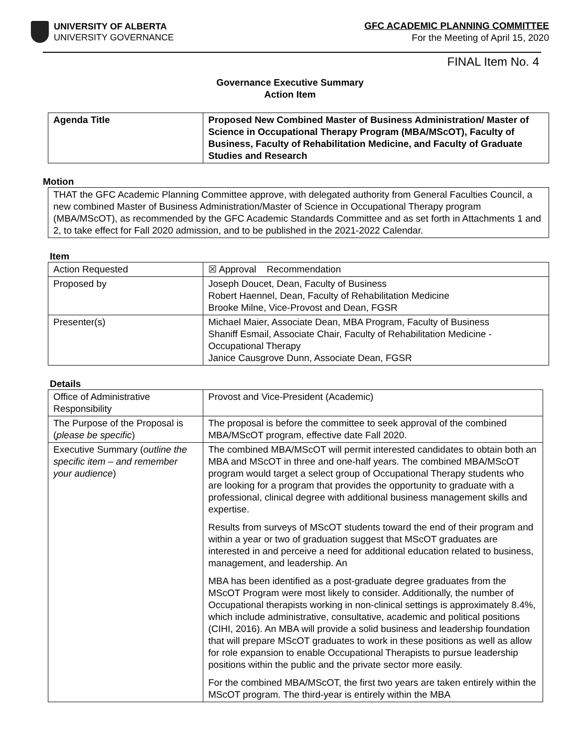UNIVERSITY OF ALBERTA
UNIVERSITY GOVERNANCE
GFC ACADEMIC PLANNING COMMITTEE
For the Meeting of April 15, 2020
FINAL Item No. 4
Governance Executive Summary
Action Item
| Agenda Title | Proposed New Combined Master of Business Administration/ Master of Science in Occupational Therapy Program (MBA/MScOT), Faculty of Business, Faculty of Rehabilitation Medicine, and Faculty of Graduate Studies and Research |
Motion
THAT the GFC Academic Planning Committee approve, with delegated authority from General Faculties Council, a new combined Master of Business Administration/Master of Science in Occupational Therapy program (MBA/MScOT), as recommended by the GFC Academic Standards Committee and as set forth in Attachments 1 and 2, to take effect for Fall 2020 admission, and to be published in the 2021-2022 Calendar.
Item
| Action Requested | ☒ Approval Recommendation |
| Proposed by | Joseph Doucet, Dean, Faculty of Business Robert Haennel, Dean, Faculty of Rehabilitation Medicine Brooke Milne, Vice-Provost and Dean, FGSR |
| Presenter(s) | Michael Maier, Associate Dean, MBA Program, Faculty of Business Shaniff Esmail, Associate Chair, Faculty of Rehabilitation Medicine - Occupational Therapy Janice Causgrove Dunn, Associate Dean, FGSR |
Details
| Office of Administrative Responsibility | Provost and Vice-President (Academic) |
| The Purpose of the Proposal is ( please be specific ) | The proposal is before the committee to seek approval of the combined MBA/MScOT program, effective date Fall 2020. |
| Executive Summary ( outline the specific item – and remember your audience ) | The combined MBA/MScOT will permit interested candidates to obtain both an MBA and MScOT in three and one-half years. The combined MBA/MScOT program would target a select group of Occupational Therapy students who are looking for a program that provides the opportunity to graduate with a professional, clinical degree with additional business management skills and expertise. Results from surveys of MScOT students toward the end of their program and within a year or two of graduation suggest that MScOT graduates are interested in and perceive a need for additional education related to business, management, and leadership. An MBA has been identified as a post-graduate degree graduates from the MScOT Program were most likely to consider. Additionally, the number of Occupational therapists working in non-clinical settings is approximately 8.4%, which include administrative, consultative, academic and political positions (CIHI, 2016). An MBA will provide a solid business and leadership foundation that will prepare MScOT graduates to work in these positions as well as allow for role expansion to enable Occupational Therapists to pursue leadership positions within the public and the private sector more easily. For the combined MBA/MScOT, the first two years are taken entirely within the MScOT program. The third-year is entirely within the MBA |